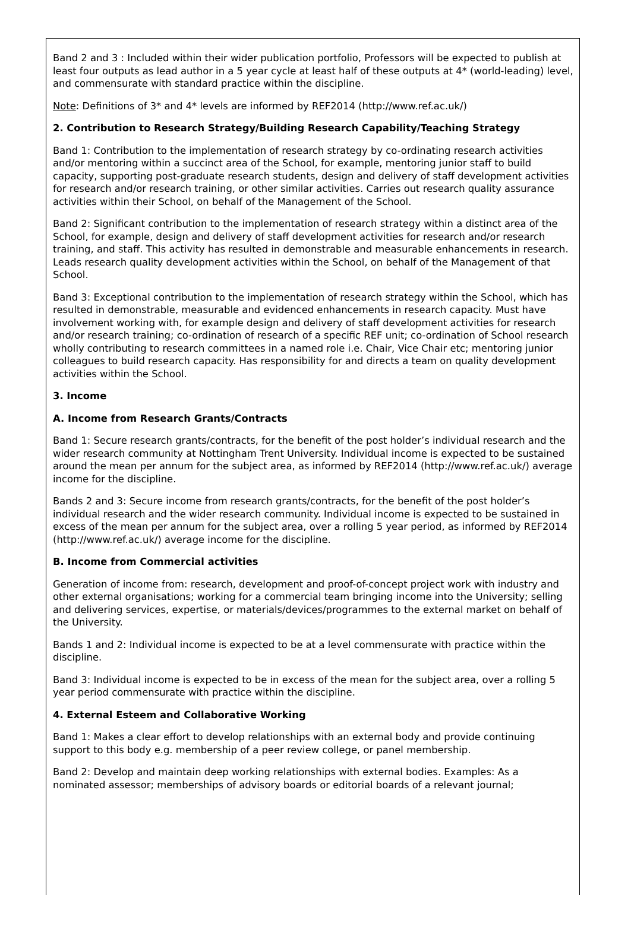Band 2 and 3 : Included within their wider publication portfolio, Professors will be expected to publish at least four outputs as lead author in a 5 year cycle at least half of these outputs at 4* (world-leading) level, and commensurate with standard practice within the discipline.
Note: Definitions of 3* and 4* levels are informed by REF2014 (http://www.ref.ac.uk/)
2. Contribution to Research Strategy/Building Research Capability/Teaching Strategy
Band 1: Contribution to the implementation of research strategy by co-ordinating research activities and/or mentoring within a succinct area of the School, for example, mentoring junior staff to build capacity, supporting post-graduate research students, design and delivery of staff development activities for research and/or research training, or other similar activities. Carries out research quality assurance activities within their School, on behalf of the Management of the School.
Band 2: Significant contribution to the implementation of research strategy within a distinct area of the School, for example, design and delivery of staff development activities for research and/or research training, and staff. This activity has resulted in demonstrable and measurable enhancements in research. Leads research quality development activities within the School, on behalf of the Management of that School.
Band 3: Exceptional contribution to the implementation of research strategy within the School, which has resulted in demonstrable, measurable and evidenced enhancements in research capacity. Must have involvement working with, for example design and delivery of staff development activities for research and/or research training; co-ordination of research of a specific REF unit; co-ordination of School research wholly contributing to research committees in a named role i.e. Chair, Vice Chair etc; mentoring junior colleagues to build research capacity. Has responsibility for and directs a team on quality development activities within the School.
3. Income
A. Income from Research Grants/Contracts
Band 1: Secure research grants/contracts, for the benefit of the post holder’s individual research and the wider research community at Nottingham Trent University. Individual income is expected to be sustained around the mean per annum for the subject area, as informed by REF2014 (http://www.ref.ac.uk/) average income for the discipline.
Bands 2 and 3: Secure income from research grants/contracts, for the benefit of the post holder’s individual research and the wider research community. Individual income is expected to be sustained in excess of the mean per annum for the subject area, over a rolling 5 year period, as informed by REF2014 (http://www.ref.ac.uk/) average income for the discipline.
B. Income from Commercial activities
Generation of income from: research, development and proof-of-concept project work with industry and other external organisations; working for a commercial team bringing income into the University; selling and delivering services, expertise, or materials/devices/programmes to the external market on behalf of the University.
Bands 1 and 2: Individual income is expected to be at a level commensurate with practice within the discipline.
Band 3: Individual income is expected to be in excess of the mean for the subject area, over a rolling 5 year period commensurate with practice within the discipline.
4. External Esteem and Collaborative Working
Band 1: Makes a clear effort to develop relationships with an external body and provide continuing support to this body e.g. membership of a peer review college, or panel membership.
Band 2: Develop and maintain deep working relationships with external bodies. Examples: As a nominated assessor; memberships of advisory boards or editorial boards of a relevant journal;